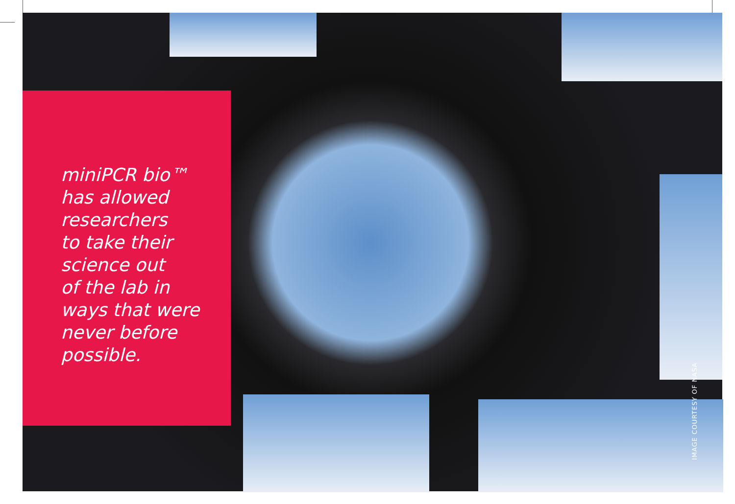miniPCR bio™
has allowed
researchers
to take their
science out
of the lab in
ways that were
never before
possible.
IMAGE COURTESY OF NASA